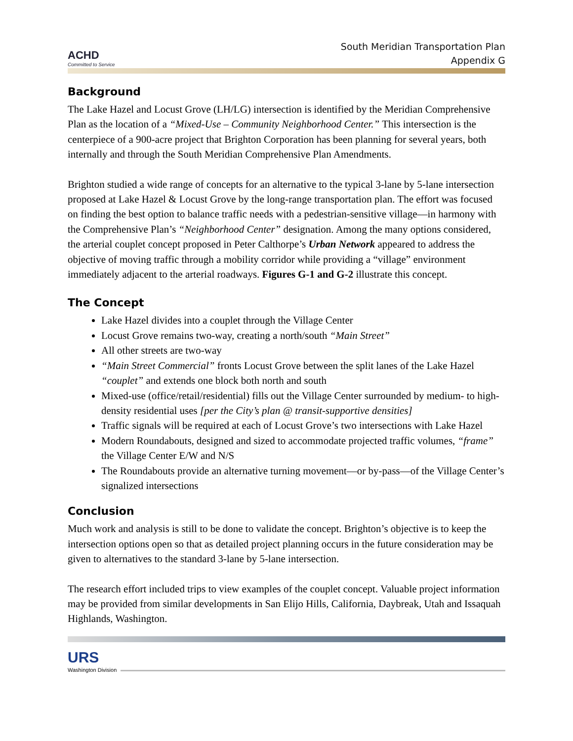ACHD
Committed to Service
South Meridian Transportation Plan
Appendix G
Background
The Lake Hazel and Locust Grove (LH/LG) intersection is identified by the Meridian Comprehensive Plan as the location of a “Mixed-Use – Community Neighborhood Center.” This intersection is the centerpiece of a 900-acre project that Brighton Corporation has been planning for several years, both internally and through the South Meridian Comprehensive Plan Amendments.
Brighton studied a wide range of concepts for an alternative to the typical 3-lane by 5-lane intersection proposed at Lake Hazel & Locust Grove by the long-range transportation plan. The effort was focused on finding the best option to balance traffic needs with a pedestrian-sensitive village—in harmony with the Comprehensive Plan’s “Neighborhood Center” designation. Among the many options considered, the arterial couplet concept proposed in Peter Calthorpe’s Urban Network appeared to address the objective of moving traffic through a mobility corridor while providing a “village” environment immediately adjacent to the arterial roadways. Figures G-1 and G-2 illustrate this concept.
The Concept
Lake Hazel divides into a couplet through the Village Center
Locust Grove remains two-way, creating a north/south “Main Street”
All other streets are two-way
“Main Street Commercial” fronts Locust Grove between the split lanes of the Lake Hazel “couplet” and extends one block both north and south
Mixed-use (office/retail/residential) fills out the Village Center surrounded by medium- to high-density residential uses [per the City’s plan @ transit-supportive densities]
Traffic signals will be required at each of Locust Grove’s two intersections with Lake Hazel
Modern Roundabouts, designed and sized to accommodate projected traffic volumes, “frame” the Village Center E/W and N/S
The Roundabouts provide an alternative turning movement—or by-pass—of the Village Center’s signalized intersections
Conclusion
Much work and analysis is still to be done to validate the concept. Brighton’s objective is to keep the intersection options open so that as detailed project planning occurs in the future consideration may be given to alternatives to the standard 3-lane by 5-lane intersection.
The research effort included trips to view examples of the couplet concept. Valuable project information may be provided from similar developments in San Elijo Hills, California, Daybreak, Utah and Issaquah Highlands, Washington.
URS
Washington Division